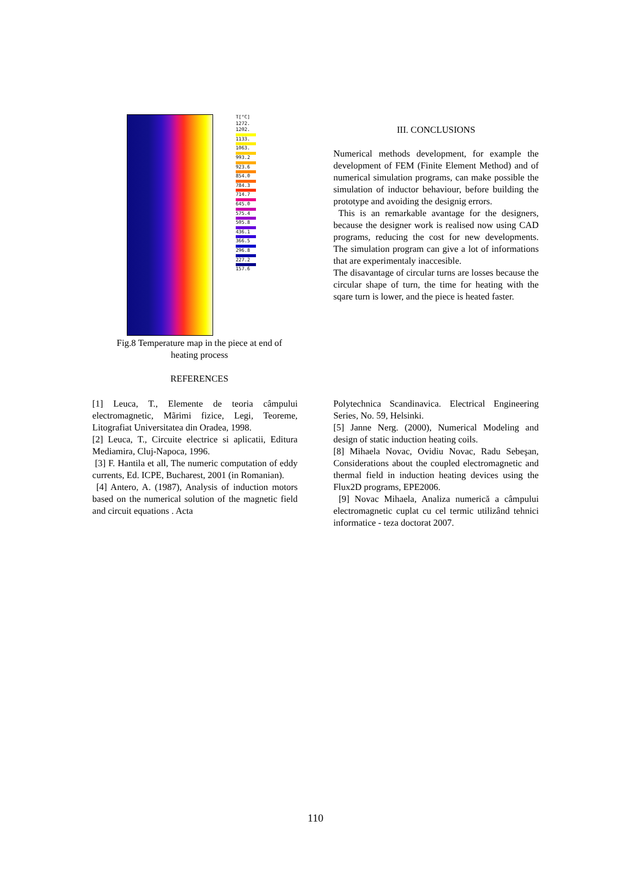T[°C]
1272.
1202.
1133.
1063.
993.2
923.6
854.0
784.3
714.7
645.0
575.4
505.8
436.1
366.5
296.8
227.2
157.6
Fig.8 Temperature map in the piece at end of
heating process
REFERENCES
III. CONCLUSIONS
Numerical methods development, for example the development of FEM (Finite Element Method) and of numerical simulation programs, can make possible the simulation of inductor behaviour, before building the prototype and avoiding the designig errors.
This is an remarkable avantage for the designers, because the designer work is realised now using CAD programs, reducing the cost for new developments. The simulation program can give a lot of informations that are experimentaly inaccesible.
The disavantage of circular turns are losses because the circular shape of turn, the time for heating with the sqare turn is lower, and the piece is heated faster.
[1] Leuca, T., Elemente de teoria câmpului electromagnetic, Mãrimi fizice, Legi, Teoreme, Litografiat Universitatea din Oradea, 1998.
[2] Leuca, T., Circuite electrice si aplicatii, Editura Mediamira, Cluj-Napoca, 1996.
[3] F. Hantila et all, The numeric computation of eddy currents, Ed. ICPE, Bucharest, 2001 (in Romanian).
[4] Antero, A. (1987), Analysis of induction motors based on the numerical solution of the magnetic field and circuit equations . Acta
Polytechnica Scandinavica. Electrical Engineering Series, No. 59, Helsinki.
[5] Janne Nerg. (2000), Numerical Modeling and design of static induction heating coils.
[8] Mihaela Novac, Ovidiu Novac, Radu Sebeşan, Considerations about the coupled electromagnetic and thermal field in induction heating devices using the Flux2D programs, EPE2006.
[9] Novac Mihaela, Analiza numerică a câmpului electromagnetic cuplat cu cel termic utilizând tehnici informatice - teza doctorat 2007.
110